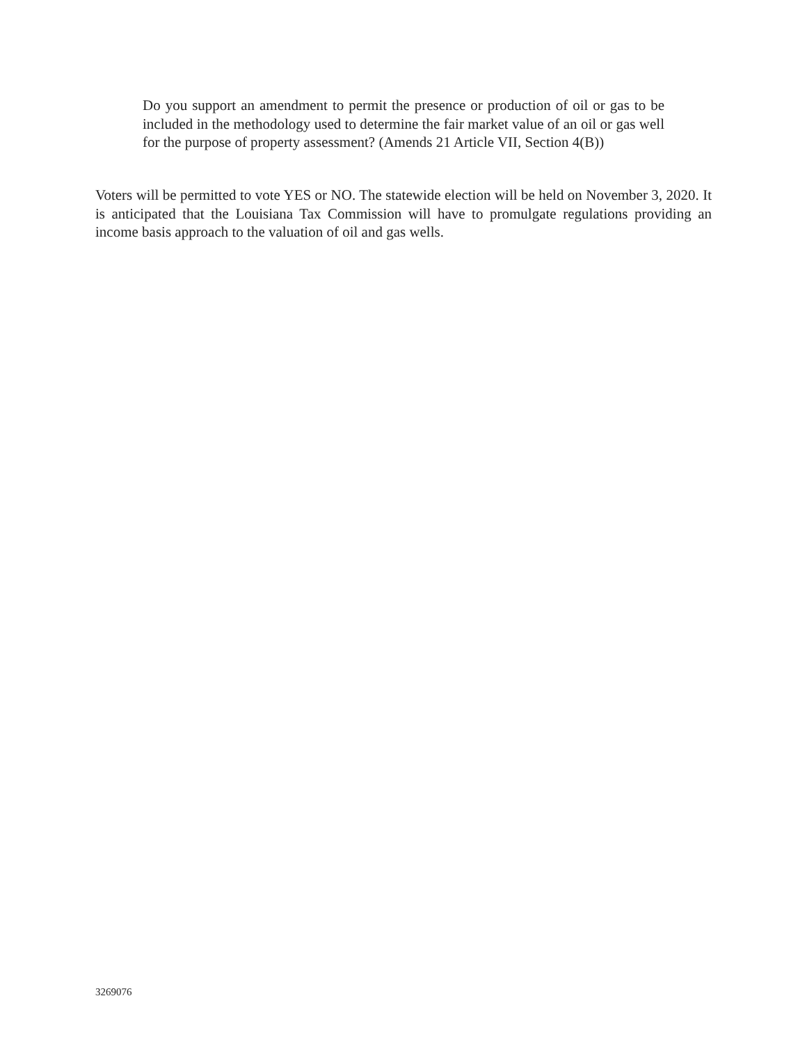Do you support an amendment to permit the presence or production of oil or gas to be included in the methodology used to determine the fair market value of an oil or gas well for the purpose of property assessment? (Amends 21 Article VII, Section 4(B))
Voters will be permitted to vote YES or NO. The statewide election will be held on November 3, 2020. It is anticipated that the Louisiana Tax Commission will have to promulgate regulations providing an income basis approach to the valuation of oil and gas wells.
3269076